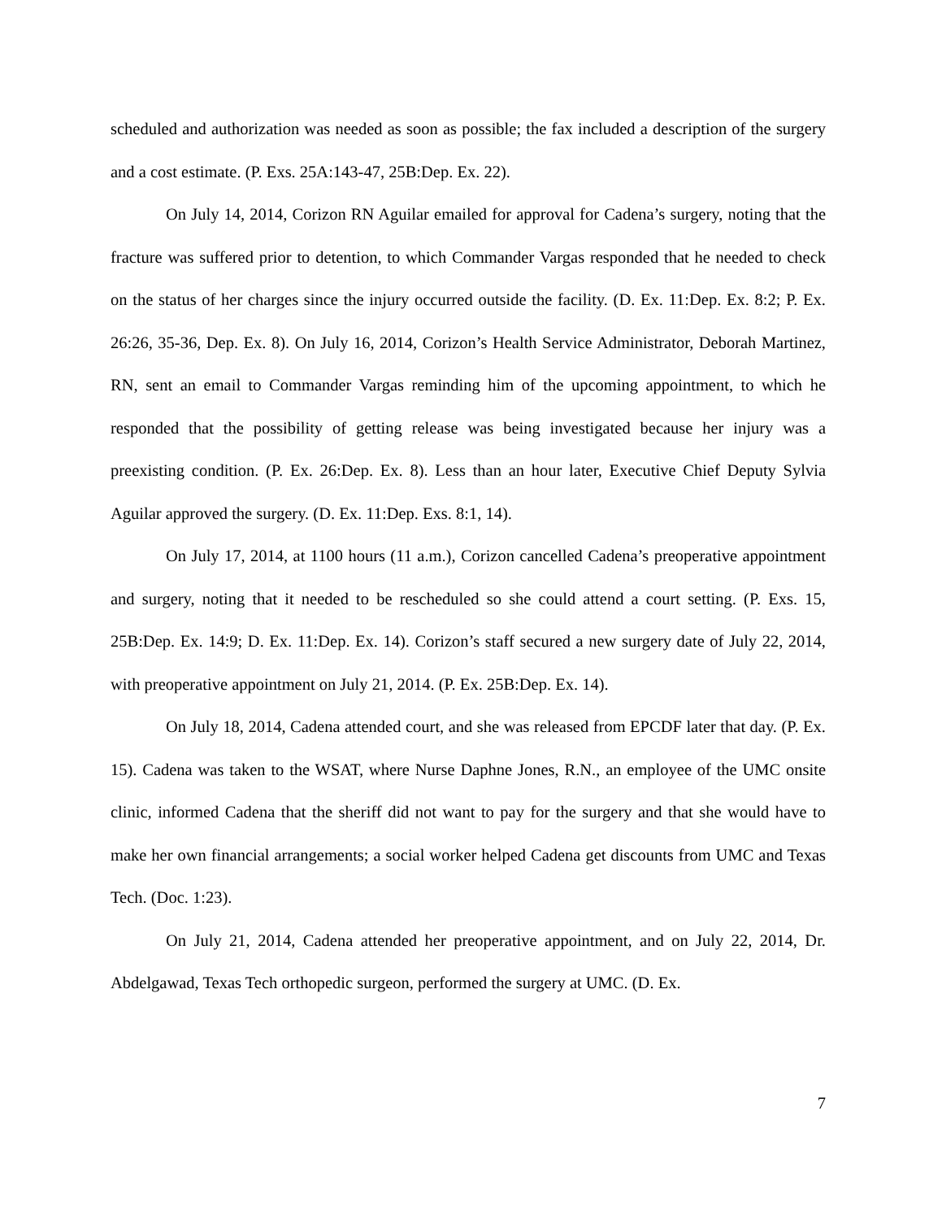scheduled and authorization was needed as soon as possible; the fax included a description of the surgery and a cost estimate. (P. Exs. 25A:143-47, 25B:Dep. Ex. 22).
On July 14, 2014, Corizon RN Aguilar emailed for approval for Cadena’s surgery, noting that the fracture was suffered prior to detention, to which Commander Vargas responded that he needed to check on the status of her charges since the injury occurred outside the facility. (D. Ex. 11:Dep. Ex. 8:2; P. Ex. 26:26, 35-36, Dep. Ex. 8). On July 16, 2014, Corizon’s Health Service Administrator, Deborah Martinez, RN, sent an email to Commander Vargas reminding him of the upcoming appointment, to which he responded that the possibility of getting release was being investigated because her injury was a preexisting condition. (P. Ex. 26:Dep. Ex. 8). Less than an hour later, Executive Chief Deputy Sylvia Aguilar approved the surgery. (D. Ex. 11:Dep. Exs. 8:1, 14).
On July 17, 2014, at 1100 hours (11 a.m.), Corizon cancelled Cadena’s preoperative appointment and surgery, noting that it needed to be rescheduled so she could attend a court setting. (P. Exs. 15, 25B:Dep. Ex. 14:9; D. Ex. 11:Dep. Ex. 14). Corizon’s staff secured a new surgery date of July 22, 2014, with preoperative appointment on July 21, 2014. (P. Ex. 25B:Dep. Ex. 14).
On July 18, 2014, Cadena attended court, and she was released from EPCDF later that day. (P. Ex. 15). Cadena was taken to the WSAT, where Nurse Daphne Jones, R.N., an employee of the UMC onsite clinic, informed Cadena that the sheriff did not want to pay for the surgery and that she would have to make her own financial arrangements; a social worker helped Cadena get discounts from UMC and Texas Tech. (Doc. 1:23).
On July 21, 2014, Cadena attended her preoperative appointment, and on July 22, 2014, Dr. Abdelgawad, Texas Tech orthopedic surgeon, performed the surgery at UMC. (D. Ex.
7